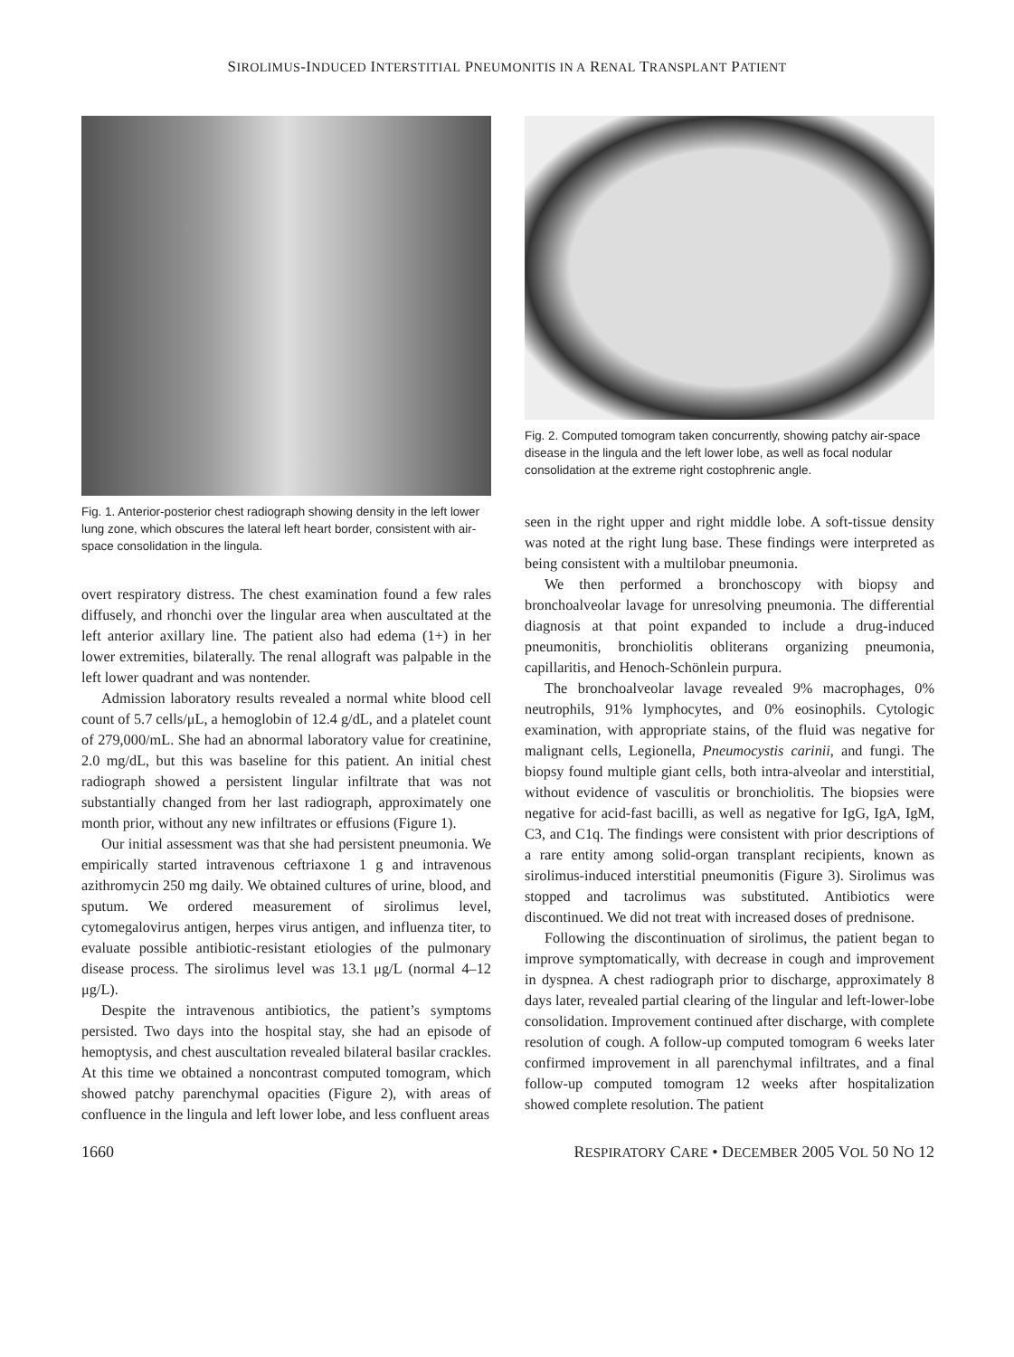SIROLIMUS-INDUCED INTERSTITIAL PNEUMONITIS IN A RENAL TRANSPLANT PATIENT
Fig. 1. Anterior-posterior chest radiograph showing density in the left lower lung zone, which obscures the lateral left heart border, consistent with air-space consolidation in the lingula.
overt respiratory distress. The chest examination found a few rales diffusely, and rhonchi over the lingular area when auscultated at the left anterior axillary line. The patient also had edema (1+) in her lower extremities, bilaterally. The renal allograft was palpable in the left lower quadrant and was nontender.
Admission laboratory results revealed a normal white blood cell count of 5.7 cells/μL, a hemoglobin of 12.4 g/dL, and a platelet count of 279,000/mL. She had an abnormal laboratory value for creatinine, 2.0 mg/dL, but this was baseline for this patient. An initial chest radiograph showed a persistent lingular infiltrate that was not substantially changed from her last radiograph, approximately one month prior, without any new infiltrates or effusions (Figure 1).
Our initial assessment was that she had persistent pneumonia. We empirically started intravenous ceftriaxone 1 g and intravenous azithromycin 250 mg daily. We obtained cultures of urine, blood, and sputum. We ordered measurement of sirolimus level, cytomegalovirus antigen, herpes virus antigen, and influenza titer, to evaluate possible antibiotic-resistant etiologies of the pulmonary disease process. The sirolimus level was 13.1 μg/L (normal 4–12 μg/L).
Despite the intravenous antibiotics, the patient’s symptoms persisted. Two days into the hospital stay, she had an episode of hemoptysis, and chest auscultation revealed bilateral basilar crackles. At this time we obtained a noncontrast computed tomogram, which showed patchy parenchymal opacities (Figure 2), with areas of confluence in the lingula and left lower lobe, and less confluent areas
Fig. 2. Computed tomogram taken concurrently, showing patchy air-space disease in the lingula and the left lower lobe, as well as focal nodular consolidation at the extreme right costophrenic angle.
seen in the right upper and right middle lobe. A soft-tissue density was noted at the right lung base. These findings were interpreted as being consistent with a multilobar pneumonia.
We then performed a bronchoscopy with biopsy and bronchoalveolar lavage for unresolving pneumonia. The differential diagnosis at that point expanded to include a drug-induced pneumonitis, bronchiolitis obliterans organizing pneumonia, capillaritis, and Henoch-Schönlein purpura.
The bronchoalveolar lavage revealed 9% macrophages, 0% neutrophils, 91% lymphocytes, and 0% eosinophils. Cytologic examination, with appropriate stains, of the fluid was negative for malignant cells, Legionella, Pneumocystis carinii, and fungi. The biopsy found multiple giant cells, both intra-alveolar and interstitial, without evidence of vasculitis or bronchiolitis. The biopsies were negative for acid-fast bacilli, as well as negative for IgG, IgA, IgM, C3, and C1q. The findings were consistent with prior descriptions of a rare entity among solid-organ transplant recipients, known as sirolimus-induced interstitial pneumonitis (Figure 3). Sirolimus was stopped and tacrolimus was substituted. Antibiotics were discontinued. We did not treat with increased doses of prednisone.
Following the discontinuation of sirolimus, the patient began to improve symptomatically, with decrease in cough and improvement in dyspnea. A chest radiograph prior to discharge, approximately 8 days later, revealed partial clearing of the lingular and left-lower-lobe consolidation. Improvement continued after discharge, with complete resolution of cough. A follow-up computed tomogram 6 weeks later confirmed improvement in all parenchymal infiltrates, and a final follow-up computed tomogram 12 weeks after hospitalization showed complete resolution. The patient
1660 RESPIRATORY CARE • DECEMBER 2005 VOL 50 NO 12